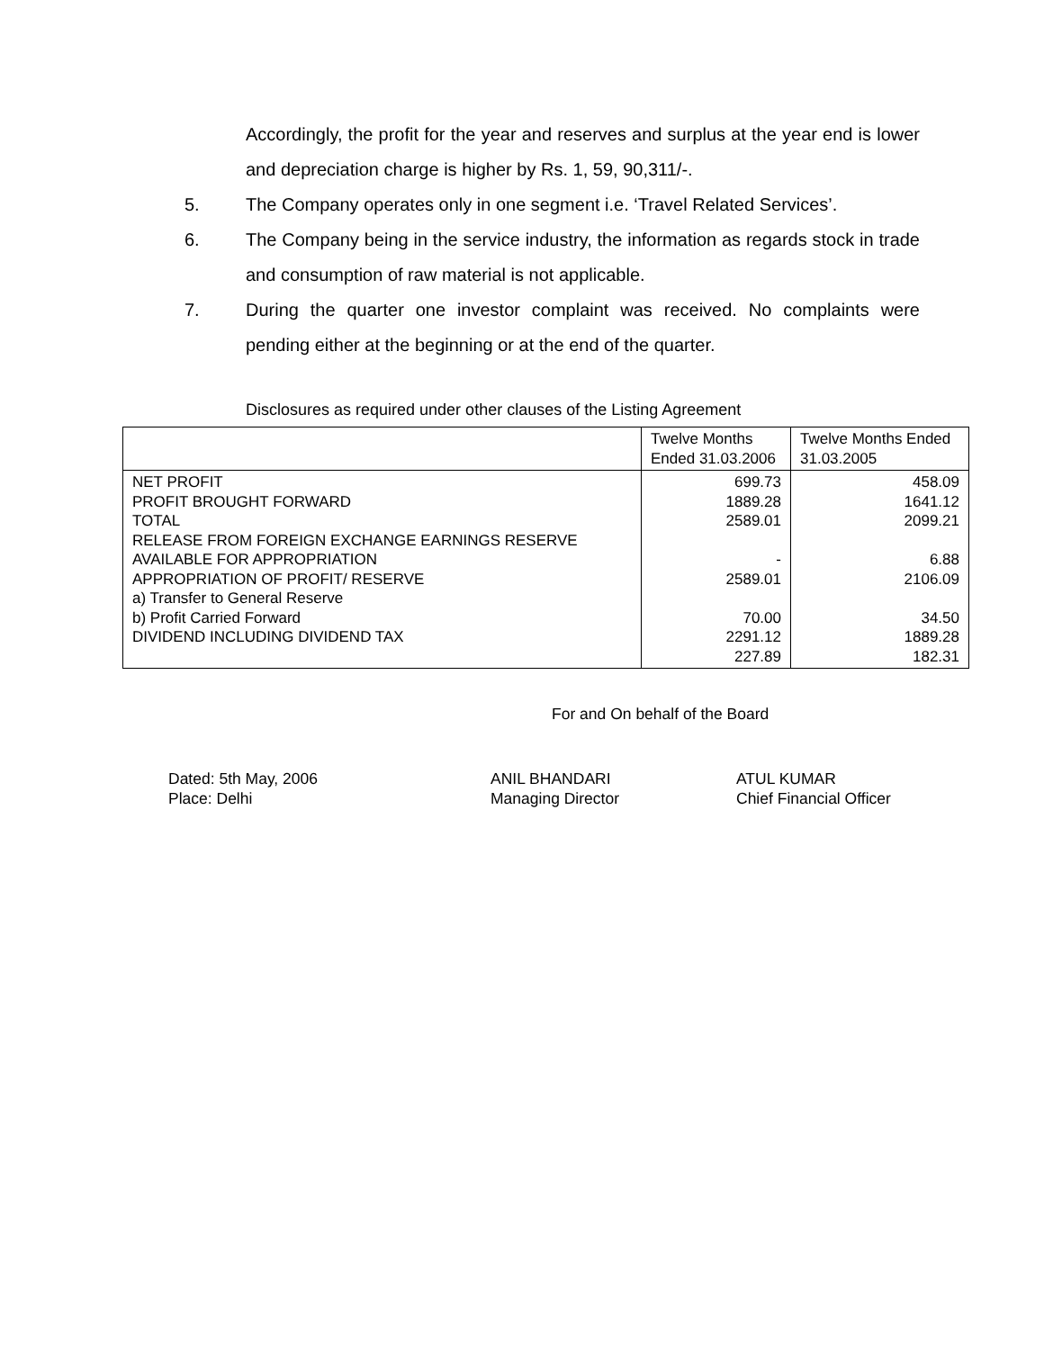Accordingly, the profit for the year and reserves and surplus at the year end is lower and depreciation charge is higher by Rs. 1, 59, 90,311/-.
5. The Company operates only in one segment i.e. ‘Travel Related Services’.
6. The Company being in the service industry, the information as regards stock in trade and consumption of raw material is not applicable.
7. During the quarter one investor complaint was received. No complaints were pending either at the beginning or at the end of the quarter.
Disclosures as required under other clauses of the Listing Agreement
| | Twelve Months Ended 31.03.2006 | Twelve Months Ended 31.03.2005 |
| --- | --- | --- |
| NET PROFIT PROFIT BROUGHT FORWARD TOTAL RELEASE FROM FOREIGN EXCHANGE EARNINGS RESERVE AVAILABLE FOR APPROPRIATION APPROPRIATION OF PROFIT/ RESERVE a) Transfer to General Reserve b) Profit Carried Forward DIVIDEND INCLUDING DIVIDEND TAX | 699.73 1889.28 2589.01 - 2589.01 70.00 2291.12 227.89 | 458.09 1641.12 2099.21 6.88 2106.09 34.50 1889.28 182.31 |
For and On behalf of the Board
Dated: 5th May, 2006
Place: Delhi
ANIL BHANDARI
Managing Director
ATUL KUMAR
Chief Financial Officer